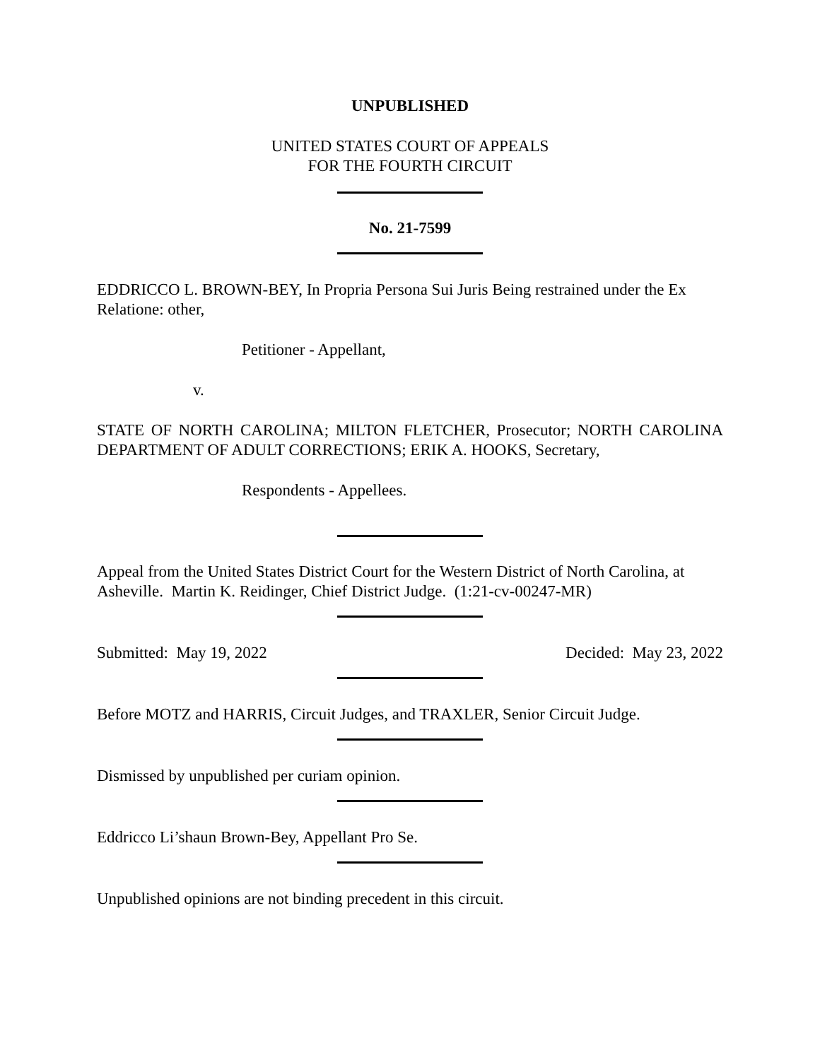UNPUBLISHED
UNITED STATES COURT OF APPEALS
FOR THE FOURTH CIRCUIT
No. 21-7599
EDDRICCO L. BROWN-BEY, In Propria Persona Sui Juris Being restrained under the Ex Relatione: other,
Petitioner - Appellant,
v.
STATE OF NORTH CAROLINA; MILTON FLETCHER, Prosecutor; NORTH CAROLINA DEPARTMENT OF ADULT CORRECTIONS; ERIK A. HOOKS, Secretary,
Respondents - Appellees.
Appeal from the United States District Court for the Western District of North Carolina, at Asheville. Martin K. Reidinger, Chief District Judge. (1:21-cv-00247-MR)
Submitted: May 19, 2022 Decided: May 23, 2022
Before MOTZ and HARRIS, Circuit Judges, and TRAXLER, Senior Circuit Judge.
Dismissed by unpublished per curiam opinion.
Eddricco Li’shaun Brown-Bey, Appellant Pro Se.
Unpublished opinions are not binding precedent in this circuit.